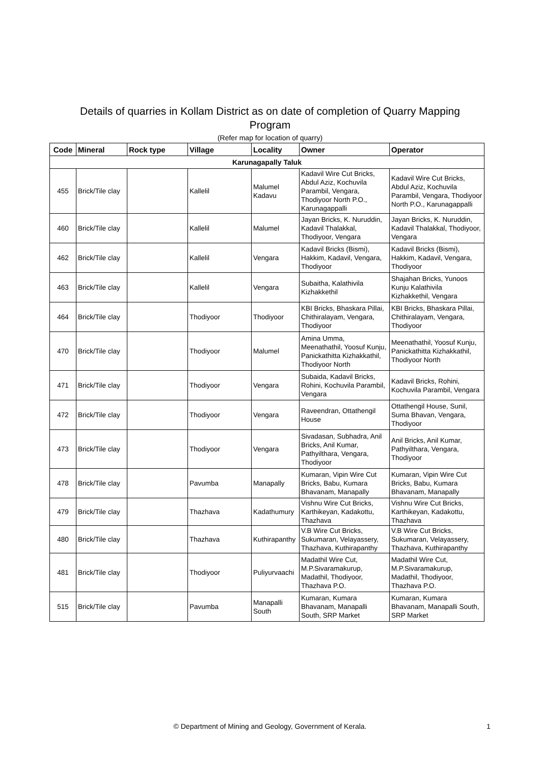Details of quarries in Kollam District as on date of completion of Quarry Mapping Program
(Refer map for location of quarry)
| Code | Mineral | Rock type | Village | Locality | Owner | Operator |
| --- | --- | --- | --- | --- | --- | --- |
| Karunagapally Taluk | | | | | | |
| 455 | Brick/Tile clay | | Kallelil | Malumel Kadavu | Kadavil Wire Cut Bricks, Abdul Aziz, Kochuvila Parambil, Vengara, Thodiyoor North P.O., Karunagappalli | Kadavil Wire Cut Bricks, Abdul Aziz, Kochuvila Parambil, Vengara, Thodiyoor North P.O., Karunagappalli |
| 460 | Brick/Tile clay | | Kallelil | Malumel | Jayan Bricks, K. Nuruddin, Kadavil Thalakkal, Thodiyoor, Vengara | Jayan Bricks, K. Nuruddin, Kadavil Thalakkal, Thodiyoor, Vengara |
| 462 | Brick/Tile clay | | Kallelil | Vengara | Kadavil Bricks (Bismi), Hakkim, Kadavil, Vengara, Thodiyoor | Kadavil Bricks (Bismi), Hakkim, Kadavil, Vengara, Thodiyoor |
| 463 | Brick/Tile clay | | Kallelil | Vengara | Subaitha, Kalathivila Kizhakkethil | Shajahan Bricks, Yunoos Kunju Kalathivila Kizhakkethil, Vengara |
| 464 | Brick/Tile clay | | Thodiyoor | Thodiyoor | KBI Bricks, Bhaskara Pillai, Chithiralayam, Vengara, Thodiyoor | KBI Bricks, Bhaskara Pillai, Chithiralayam, Vengara, Thodiyoor |
| 470 | Brick/Tile clay | | Thodiyoor | Malumel | Amina Umma, Meenathathil, Yoosuf Kunju, Panickathitta Kizhakkathil, Thodiyoor North | Meenathathil, Yoosuf Kunju, Panickathitta Kizhakkathil, Thodiyoor North |
| 471 | Brick/Tile clay | | Thodiyoor | Vengara | Subaida, Kadavil Bricks, Rohini, Kochuvila Parambil, Vengara | Kadavil Bricks, Rohini, Kochuvila Parambil, Vengara |
| 472 | Brick/Tile clay | | Thodiyoor | Vengara | Raveendran, Ottathengil House | Ottathengil House, Sunil, Suma Bhavan, Vengara, Thodiyoor |
| 473 | Brick/Tile clay | | Thodiyoor | Vengara | Sivadasan, Subhadra, Anil Bricks, Anil Kumar, Pathyilthara, Vengara, Thodiyoor | Anil Bricks, Anil Kumar, Pathyilthara, Vengara, Thodiyoor |
| 478 | Brick/Tile clay | | Pavumba | Manapally | Kumaran, Vipin Wire Cut Bricks, Babu, Kumara Bhavanam, Manapally | Kumaran, Vipin Wire Cut Bricks, Babu, Kumara Bhavanam, Manapally |
| 479 | Brick/Tile clay | | Thazhava | Kadathumury | Vishnu Wire Cut Bricks, Karthikeyan, Kadakottu, Thazhava | Vishnu Wire Cut Bricks, Karthikeyan, Kadakottu, Thazhava |
| 480 | Brick/Tile clay | | Thazhava | Kuthirapanthy | V.B Wire Cut Bricks, Sukumaran, Velayassery, Thazhava, Kuthirapanthy | V.B Wire Cut Bricks, Sukumaran, Velayassery, Thazhava, Kuthirapanthy |
| 481 | Brick/Tile clay | | Thodiyoor | Puliyurvaachi | Madathil Wire Cut, M.P.Sivaramakurup, Madathil, Thodiyoor, Thazhava P.O. | Madathil Wire Cut, M.P.Sivaramakurup, Madathil, Thodiyoor, Thazhava P.O. |
| 515 | Brick/Tile clay | | Pavumba | Manapalli South | Kumaran, Kumara Bhavanam, Manapalli South, SRP Market | Kumaran, Kumara Bhavanam, Manapalli South, SRP Market |
© Department of Mining and Geology, Government of Kerala. 1